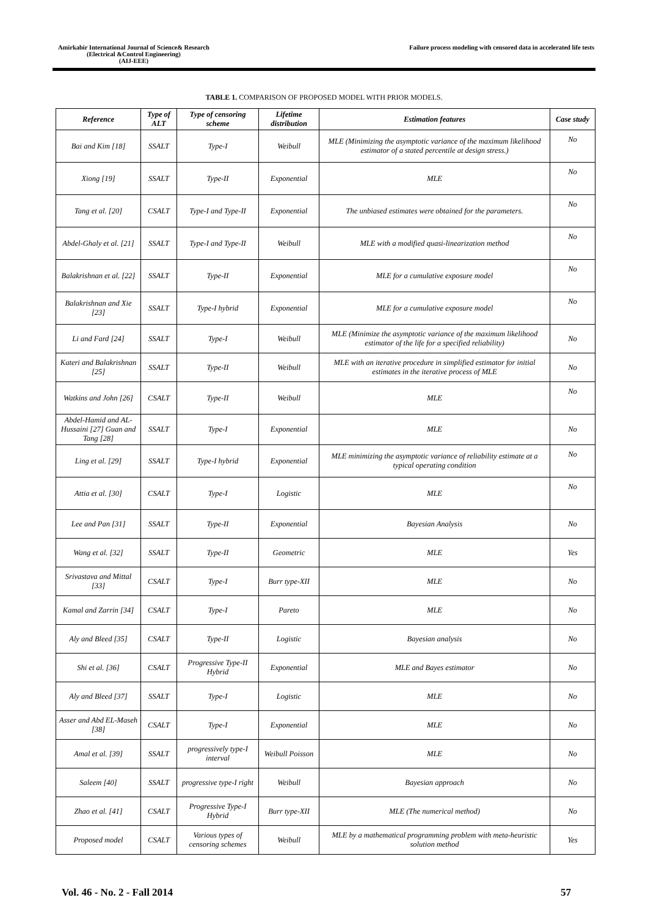Amirkabir International Journal of Science& Research
(Electrical &Control Engineering)
(AIJ-EEE)
Failure process modeling with censored data in accelerated life tests
TABLE 1. COMPARISON OF PROPOSED MODEL WITH PRIOR MODELS.
| Reference | Type of ALT | Type of censoring scheme | Lifetime distribution | Estimation features | Case study |
| --- | --- | --- | --- | --- | --- |
| Bai and Kim [18] | SSALT | Type-I | Weibull | MLE (Minimizing the asymptotic variance of the maximum likelihood estimator of a stated percentile at design stress.) | No |
| Xiong [19] | SSALT | Type-II | Exponential | MLE | No |
| Tang et al. [20] | CSALT | Type-I and Type-II | Exponential | The unbiased estimates were obtained for the parameters. | No |
| Abdel-Ghaly et al. [21] | SSALT | Type-I and Type-II | Weibull | MLE with a modified quasi-linearization method | No |
| Balakrishnan et al. [22] | SSALT | Type-II | Exponential | MLE for a cumulative exposure model | No |
| Balakrishnan and Xie [23] | SSALT | Type-I hybrid | Exponential | MLE for a cumulative exposure model | No |
| Li and Fard [24] | SSALT | Type-I | Weibull | MLE (Minimize the asymptotic variance of the maximum likelihood estimator of the life for a specified reliability) | No |
| Kateri and Balakrishnan [25] | SSALT | Type-II | Weibull | MLE with an iterative procedure in simplified estimator for initial estimates in the iterative process of MLE | No |
| Watkins and John [26] | CSALT | Type-II | Weibull | MLE | No |
| Abdel-Hamid and AL-Hussaini [27] Guan and Tang [28] | SSALT | Type-I | Exponential | MLE | No |
| Ling et al. [29] | SSALT | Type-I hybrid | Exponential | MLE minimizing the asymptotic variance of reliability estimate at a typical operating condition | No |
| Attia et al. [30] | CSALT | Type-I | Logistic | MLE | No |
| Lee and Pan [31] | SSALT | Type-II | Exponential | Bayesian Analysis | No |
| Wang et al. [32] | SSALT | Type-II | Geometric | MLE | Yes |
| Srivastava and Mittal [33] | CSALT | Type-I | Burr type-XII | MLE | No |
| Kamal and Zarrin [34] | CSALT | Type-I | Pareto | MLE | No |
| Aly and Bleed [35] | CSALT | Type-II | Logistic | Bayesian analysis | No |
| Shi et al. [36] | CSALT | Progressive Type-II Hybrid | Exponential | MLE and Bayes estimator | No |
| Aly and Bleed [37] | SSALT | Type-I | Logistic | MLE | No |
| Asser and Abd EL-Maseh [38] | CSALT | Type-I | Exponential | MLE | No |
| Amal et al. [39] | SSALT | progressively type-I interval | Weibull Poisson | MLE | No |
| Saleem [40] | SSALT | progressive type-I right | Weibull | Bayesian approach | No |
| Zhao et al. [41] | CSALT | Progressive Type-I Hybrid | Burr type-XII | MLE (The numerical method) | No |
| Proposed model | CSALT | Various types of censoring schemes | Weibull | MLE by a mathematical programming problem with meta-heuristic solution method | Yes |
Vol. 46 - No. 2 - Fall 2014 57